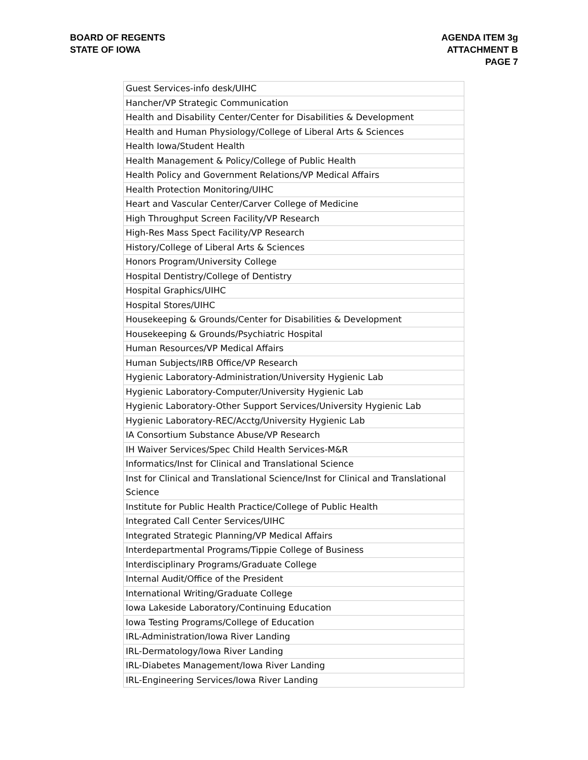BOARD OF REGENTS
STATE OF IOWA
AGENDA ITEM 3g
ATTACHMENT B
PAGE 7
| Guest Services-info desk/UIHC |
| Hancher/VP Strategic Communication |
| Health and Disability Center/Center for Disabilities & Development |
| Health and Human Physiology/College of Liberal Arts & Sciences |
| Health Iowa/Student Health |
| Health Management & Policy/College of Public Health |
| Health Policy and Government Relations/VP Medical Affairs |
| Health Protection Monitoring/UIHC |
| Heart and Vascular Center/Carver College of Medicine |
| High Throughput Screen Facility/VP Research |
| High-Res Mass Spect Facility/VP Research |
| History/College of Liberal Arts & Sciences |
| Honors Program/University College |
| Hospital Dentistry/College of Dentistry |
| Hospital Graphics/UIHC |
| Hospital Stores/UIHC |
| Housekeeping & Grounds/Center for Disabilities & Development |
| Housekeeping & Grounds/Psychiatric Hospital |
| Human Resources/VP Medical Affairs |
| Human Subjects/IRB Office/VP Research |
| Hygienic Laboratory-Administration/University Hygienic Lab |
| Hygienic Laboratory-Computer/University Hygienic Lab |
| Hygienic Laboratory-Other Support Services/University Hygienic Lab |
| Hygienic Laboratory-REC/Acctg/University Hygienic Lab |
| IA Consortium Substance Abuse/VP Research |
| IH Waiver Services/Spec Child Health Services-M&R |
| Informatics/Inst for Clinical and Translational Science |
| Inst for Clinical and Translational Science/Inst for Clinical and Translational Science |
| Institute for Public Health Practice/College of Public Health |
| Integrated Call Center Services/UIHC |
| Integrated Strategic Planning/VP Medical Affairs |
| Interdepartmental Programs/Tippie College of Business |
| Interdisciplinary Programs/Graduate College |
| Internal Audit/Office of the President |
| International Writing/Graduate College |
| Iowa Lakeside Laboratory/Continuing Education |
| Iowa Testing Programs/College of Education |
| IRL-Administration/Iowa River Landing |
| IRL-Dermatology/Iowa River Landing |
| IRL-Diabetes Management/Iowa River Landing |
| IRL-Engineering Services/Iowa River Landing |